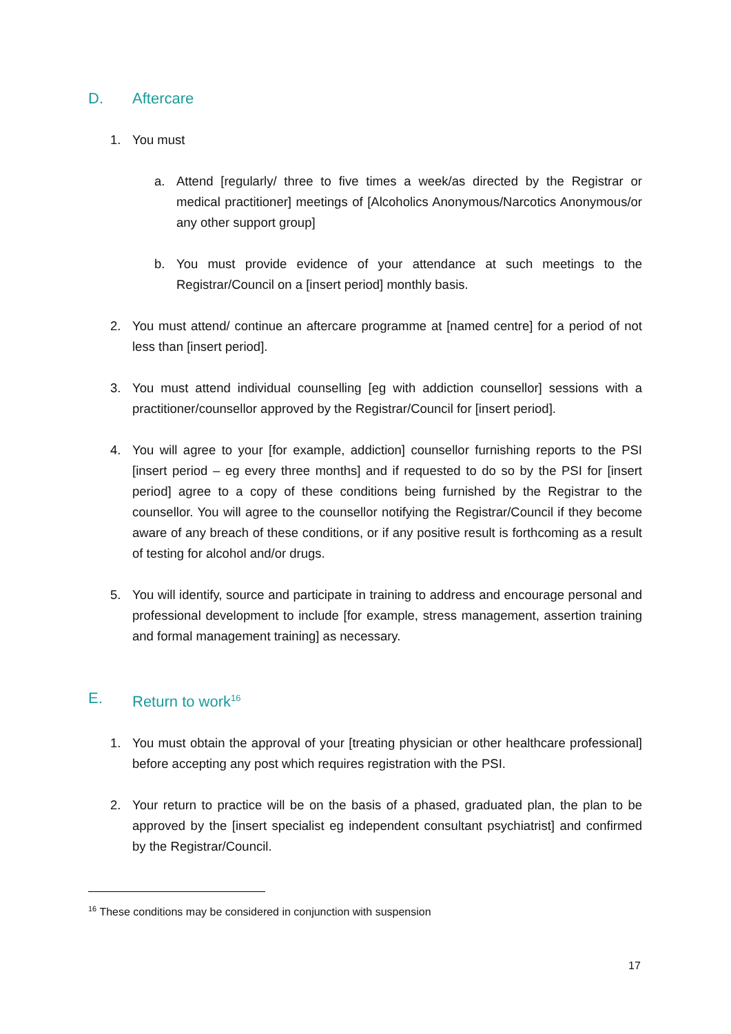D. Aftercare
1. You must
a. Attend [regularly/ three to five times a week/as directed by the Registrar or medical practitioner] meetings of [Alcoholics Anonymous/Narcotics Anonymous/or any other support group]
b. You must provide evidence of your attendance at such meetings to the Registrar/Council on a [insert period] monthly basis.
2. You must attend/ continue an aftercare programme at [named centre] for a period of not less than [insert period].
3. You must attend individual counselling [eg with addiction counsellor] sessions with a practitioner/counsellor approved by the Registrar/Council for [insert period].
4. You will agree to your [for example, addiction] counsellor furnishing reports to the PSI [insert period – eg every three months] and if requested to do so by the PSI for [insert period] agree to a copy of these conditions being furnished by the Registrar to the counsellor. You will agree to the counsellor notifying the Registrar/Council if they become aware of any breach of these conditions, or if any positive result is forthcoming as a result of testing for alcohol and/or drugs.
5. You will identify, source and participate in training to address and encourage personal and professional development to include [for example, stress management, assertion training and formal management training] as necessary.
E. Return to work<sup>16</sup>
1. You must obtain the approval of your [treating physician or other healthcare professional] before accepting any post which requires registration with the PSI.
2. Your return to practice will be on the basis of a phased, graduated plan, the plan to be approved by the [insert specialist eg independent consultant psychiatrist] and confirmed by the Registrar/Council.
<sup>16</sup> These conditions may be considered in conjunction with suspension
17